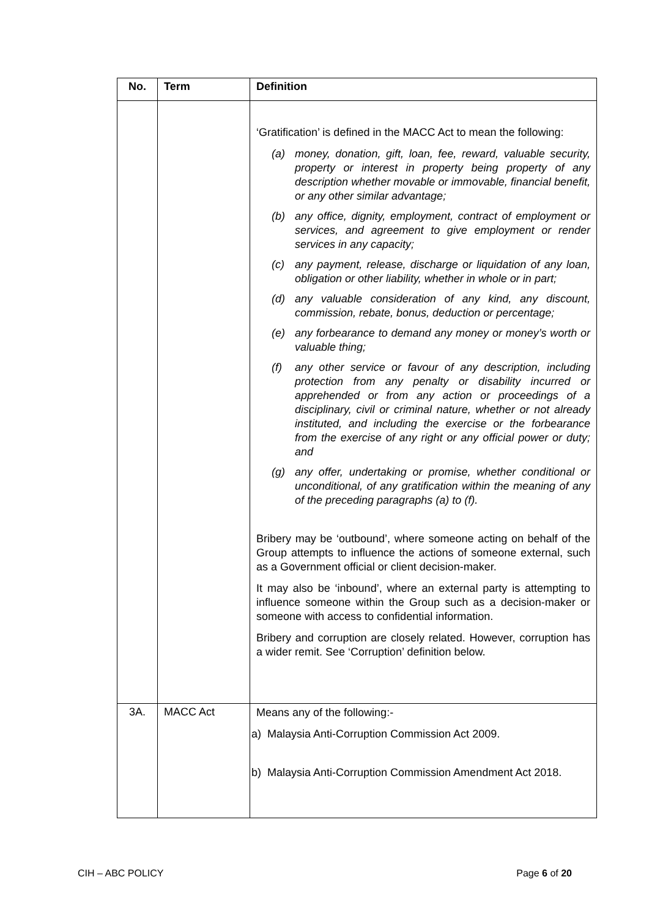| No. | Term | Definition |
| --- | --- | --- |
| | | ‘Gratification’ is defined in the MACC Act to mean the following: (a) money, donation, gift, loan, fee, reward, valuable security, property or interest in property being property of any description whether movable or immovable, financial benefit, or any other similar advantage; (b) any office, dignity, employment, contract of employment or services, and agreement to give employment or render services in any capacity; (c) any payment, release, discharge or liquidation of any loan, obligation or other liability, whether in whole or in part; (d) any valuable consideration of any kind, any discount, commission, rebate, bonus, deduction or percentage; (e) any forbearance to demand any money or money’s worth or valuable thing; (f) any other service or favour of any description, including protection from any penalty or disability incurred or apprehended or from any action or proceedings of a disciplinary, civil or criminal nature, whether or not already instituted, and including the exercise or the forbearance from the exercise of any right or any official power or duty; and (g) any offer, undertaking or promise, whether conditional or unconditional, of any gratification within the meaning of any of the preceding paragraphs (a) to (f). Bribery may be ‘outbound’, where someone acting on behalf of the Group attempts to influence the actions of someone external, such as a Government official or client decision-maker. It may also be ‘inbound’, where an external party is attempting to influence someone within the Group such as a decision-maker or someone with access to confidential information. Bribery and corruption are closely related. However, corruption has a wider remit. See ‘Corruption’ definition below. |
| 3A. | MACC Act | Means any of the following:- a) Malaysia Anti-Corruption Commission Act 2009. b) Malaysia Anti-Corruption Commission Amendment Act 2018. |
CIH – ABC POLICY Page 6 of 20